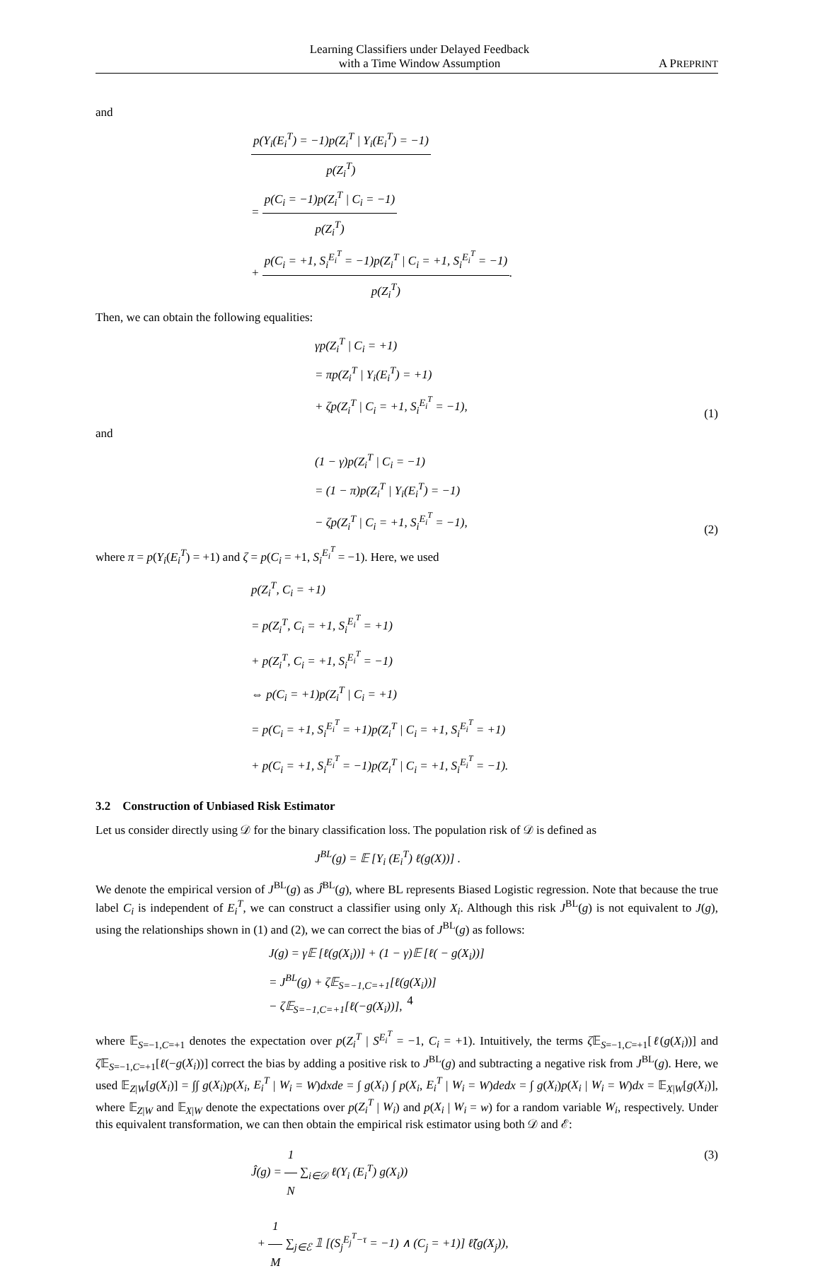Learning Classifiers under Delayed Feedback
with a Time Window Assumption
A PREPRINT
and
p(Y<sub>i</sub>(E<sub>i</sub><sup>T</sup>) = −1)p(Z<sub>i</sub><sup>T</sup> | Y<sub>i</sub>(E<sub>i</sub><sup>T</sup>) = −1) p(Z<sub>i</sub><sup>T</sup>)
=
p(C<sub>i</sub> = −1)p(Z<sub>i</sub><sup>T</sup> | C<sub>i</sub> = −1) p(Z<sub>i</sub><sup>T</sup>)
+
p(C<sub>i</sub> = +1, S<sub>i</sub><sup>E<sub>i</sub><sup>T</sup></sup> = −1)p(Z<sub>i</sub><sup>T</sup> | C<sub>i</sub> = +1, S<sub>i</sub><sup>E<sub>i</sub><sup>T</sup></sup> = −1) p(Z<sub>i</sub><sup>T</sup>)
.
Then, we can obtain the following equalities:
γp(Z<sub>i</sub><sup>T</sup> | C<sub>i</sub> = +1)
= πp(Z<sub>i</sub><sup>T</sup> | Y<sub>i</sub>(E<sub>i</sub><sup>T</sup>) = +1)
+ ζp(Z<sub>i</sub><sup>T</sup> | C<sub>i</sub> = +1, S<sub>i</sub><sup>E<sub>i</sub><sup>T</sup></sup> = −1),
(1)
and
(1 − γ)p(Z<sub>i</sub><sup>T</sup> | C<sub>i</sub> = −1)
= (1 − π)p(Z<sub>i</sub><sup>T</sup> | Y<sub>i</sub>(E<sub>i</sub><sup>T</sup>) = −1)
− ζp(Z<sub>i</sub><sup>T</sup> | C<sub>i</sub> = +1, S<sub>i</sub><sup>E<sub>i</sub><sup>T</sup></sup> = −1),
(2)
where π = p(Y<sub>i</sub>(E<sub>i</sub><sup>T</sup>) = +1) and ζ = p(C<sub>i</sub> = +1, S<sub>i</sub><sup>E<sub>i</sub><sup>T</sup></sup> = −1). Here, we used
p(Z<sub>i</sub><sup>T</sup>, C<sub>i</sub> = +1)
= p(Z<sub>i</sub><sup>T</sup>, C<sub>i</sub> = +1, S<sub>i</sub><sup>E<sub>i</sub><sup>T</sup></sup> = +1)
+ p(Z<sub>i</sub><sup>T</sup>, C<sub>i</sub> = +1, S<sub>i</sub><sup>E<sub>i</sub><sup>T</sup></sup> = −1)
⇔ p(C<sub>i</sub> = +1)p(Z<sub>i</sub><sup>T</sup> | C<sub>i</sub> = +1)
= p(C<sub>i</sub> = +1, S<sub>i</sub><sup>E<sub>i</sub><sup>T</sup></sup> = +1)p(Z<sub>i</sub><sup>T</sup> | C<sub>i</sub> = +1, S<sub>i</sub><sup>E<sub>i</sub><sup>T</sup></sup> = +1)
+ p(C<sub>i</sub> = +1, S<sub>i</sub><sup>E<sub>i</sub><sup>T</sup></sup> = −1)p(Z<sub>i</sub><sup>T</sup> | C<sub>i</sub> = +1, S<sub>i</sub><sup>E<sub>i</sub><sup>T</sup></sup> = −1).
3.2 Construction of Unbiased Risk Estimator
Let us consider directly using 𝒟 for the binary classification loss. The population risk of 𝒟 is defined as
J<sup>BL</sup>(g) = 𝔼 [Y<sub>i</sub> (E<sub>i</sub><sup>T</sup>) ℓ(g(X))] .
We denote the empirical version of J<sup>BL</sup>(g) as Ĵ<sup>BL</sup>(g), where BL represents Biased Logistic regression. Note that because the true label C<sub>i</sub> is independent of E<sub>i</sub><sup>T</sup>, we can construct a classifier using only X<sub>i</sub>. Although this risk J<sup>BL</sup>(g) is not equivalent to J(g), using the relationships shown in (1) and (2), we can correct the bias of J<sup>BL</sup>(g) as follows:
J(g) = γ𝔼 [ℓ(g(X<sub>i</sub>))] + (1 − γ)𝔼 [ℓ( − g(X<sub>i</sub>))]
= J<sup>BL</sup>(g) + ζ𝔼<sub>S=−1,C=+1</sub>[ℓ(g(X<sub>i</sub>))]
− ζ𝔼<sub>S=−1,C=+1</sub>[ℓ(−g(X<sub>i</sub>))],
where 𝔼<sub>S=−1,C=+1</sub> denotes the expectation over p(Z<sub>i</sub><sup>T</sup> | S<sup>E<sub>i</sub><sup>T</sup></sup> = −1, C<sub>i</sub> = +1). Intuitively, the terms ζ 𝔼<sub>S=−1,C=+1</sub>[ℓ(g(X<sub>i</sub>))] and ζ 𝔼<sub>S=−1,C=+1</sub>[ℓ(−g(X<sub>i</sub>))] correct the bias by adding a positive risk to J<sup>BL</sup>(g) and subtracting a negative risk from J<sup>BL</sup>(g). Here, we used 𝔼<sub>Z|W</sub>[g(X<sub>i</sub>)] = ∫∫ g(X<sub>i</sub>)p(X<sub>i</sub>, E<sub>i</sub><sup>T</sup> | W<sub>i</sub> = W)dxde = ∫ g(X<sub>i</sub>) ∫ p(X<sub>i</sub>, E<sub>i</sub><sup>T</sup> | W<sub>i</sub> = W)dedx = ∫ g(X<sub>i</sub>)p(X<sub>i</sub> | W<sub>i</sub> = W)dx = 𝔼<sub>X|W</sub>[g(X<sub>i</sub>)], where 𝔼<sub>Z|W</sub> and 𝔼<sub>X|W</sub> denote the expectations over p(Z<sub>i</sub><sup>T</sup> | W<sub>i</sub>) and p(X<sub>i</sub> | W<sub>i</sub> = w) for a random variable W<sub>i</sub>, respectively. Under this equivalent transformation, we can then obtain the empirical risk estimator using both 𝒟 and ℰ:
Ĵ(g) =
1 N
∑<sub>i∈𝒟</sub> ℓ(Y<sub>i</sub> (E<sub>i</sub><sup>T</sup>) g(X<sub>i</sub>))
+
1 M
∑<sub>j∈ℰ</sub> 𝟙 [(S<sub>j</sub><sup>E<sub>j</sub><sup>T</sup>−τ</sup> = −1) ∧ (C<sub>j</sub> = +1)] ℓ̃(g(X<sub>j</sub>)),
(3)
4